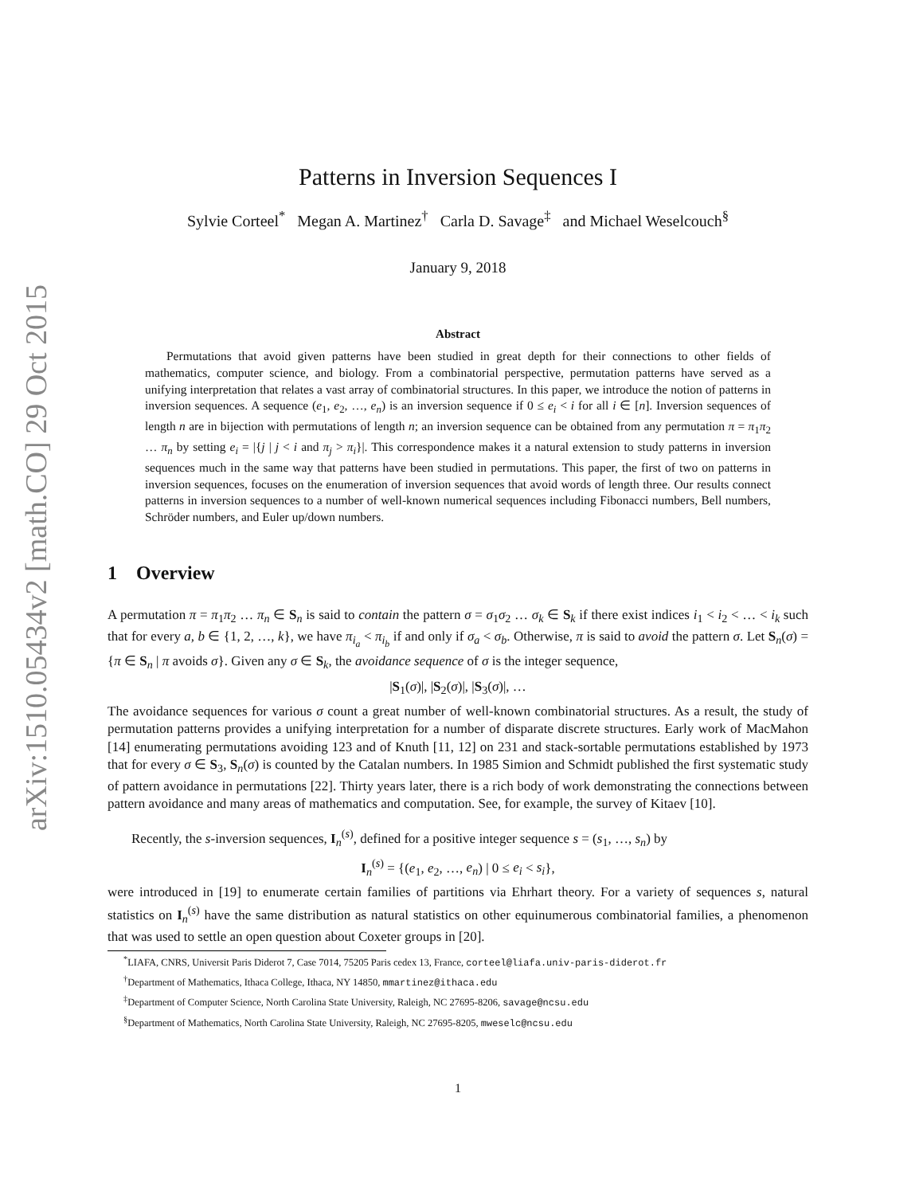arXiv:1510.05434v2 [math.CO] 29 Oct 2015
Patterns in Inversion Sequences I
Sylvie Corteel<sup>*</sup> Megan A. Martinez<sup>†</sup> Carla D. Savage<sup>‡</sup> and Michael Weselcouch<sup>§</sup>
January 9, 2018
Abstract
Permutations that avoid given patterns have been studied in great depth for their connections to other fields of mathematics, computer science, and biology. From a combinatorial perspective, permutation patterns have served as a unifying interpretation that relates a vast array of combinatorial structures. In this paper, we introduce the notion of patterns in inversion sequences. A sequence (e<sub>1</sub>, e<sub>2</sub>, …, e<sub>n</sub>) is an inversion sequence if 0 ≤ e<sub>i</sub> < i for all i ∈ [n]. Inversion sequences of length n are in bijection with permutations of length n; an inversion sequence can be obtained from any permutation π = π<sub>1</sub>π<sub>2</sub> … π<sub>n</sub> by setting e<sub>i</sub> = |{j | j < i and π<sub>j</sub> > π<sub>i</sub>}|. This correspondence makes it a natural extension to study patterns in inversion sequences much in the same way that patterns have been studied in permutations. This paper, the first of two on patterns in inversion sequences, focuses on the enumeration of inversion sequences that avoid words of length three. Our results connect patterns in inversion sequences to a number of well-known numerical sequences including Fibonacci numbers, Bell numbers, Schröder numbers, and Euler up/down numbers.
1 Overview
A permutation π = π<sub>1</sub>π<sub>2</sub> … π<sub>n</sub> ∈ S<sub>n</sub> is said to contain the pattern σ = σ<sub>1</sub>σ<sub>2</sub> … σ<sub>k</sub> ∈ S<sub>k</sub> if there exist indices i<sub>1</sub> < i<sub>2</sub> < … < i<sub>k</sub> such that for every a, b ∈ {1, 2, …, k}, we have π<sub>i<sub>a</sub></sub> < π<sub>i<sub>b</sub></sub> if and only if σ<sub>a</sub> < σ<sub>b</sub>. Otherwise, π is said to avoid the pattern σ. Let S<sub>n</sub>(σ) = {π ∈ S<sub>n</sub> | π avoids σ}. Given any σ ∈ S<sub>k</sub>, the avoidance sequence of σ is the integer sequence,
|S<sub>1</sub>(σ)|, |S<sub>2</sub>(σ)|, |S<sub>3</sub>(σ)|, …
The avoidance sequences for various σ count a great number of well-known combinatorial structures. As a result, the study of permutation patterns provides a unifying interpretation for a number of disparate discrete structures. Early work of MacMahon [14] enumerating permutations avoiding 123 and of Knuth [11, 12] on 231 and stack-sortable permutations established by 1973 that for every σ ∈ S<sub>3</sub>, S<sub>n</sub>(σ) is counted by the Catalan numbers. In 1985 Simion and Schmidt published the first systematic study of pattern avoidance in permutations [22]. Thirty years later, there is a rich body of work demonstrating the connections between pattern avoidance and many areas of mathematics and computation. See, for example, the survey of Kitaev [10].
Recently, the s-inversion sequences, I<sub>n</sub><sup>(s)</sup>, defined for a positive integer sequence s = (s<sub>1</sub>, …, s<sub>n</sub>) by
I<sub>n</sub><sup>(s)</sup> = {(e<sub>1</sub>, e<sub>2</sub>, …, e<sub>n</sub>) | 0 ≤ e<sub>i</sub> < s<sub>i</sub>},
were introduced in [19] to enumerate certain families of partitions via Ehrhart theory. For a variety of sequences s, natural statistics on I<sub>n</sub><sup>(s)</sup> have the same distribution as natural statistics on other equinumerous combinatorial families, a phenomenon that was used to settle an open question about Coxeter groups in [20].
<sup>*</sup> LIAFA, CNRS, Universit Paris Diderot 7, Case 7014, 75205 Paris cedex 13, France, corteel@liafa.univ-paris-diderot.fr
<sup>†</sup> Department of Mathematics, Ithaca College, Ithaca, NY 14850, mmartinez@ithaca.edu
<sup>‡</sup> Department of Computer Science, North Carolina State University, Raleigh, NC 27695-8206, savage@ncsu.edu
<sup>§</sup> Department of Mathematics, North Carolina State University, Raleigh, NC 27695-8205, mweselc@ncsu.edu
1